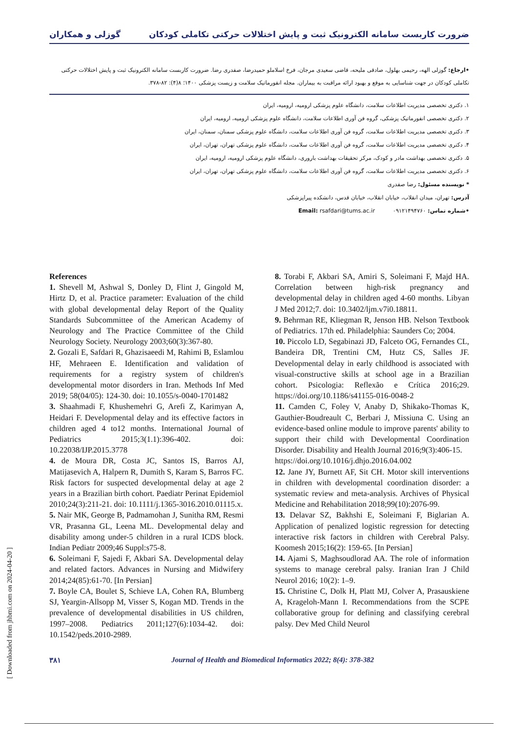ضرورت کاربست سامانه الکترونیک ثبت و پایش اختلالات حرکتی تکاملی کودکان گوزلی و همکاران
•ارجاع: گوزلی الهه، رحیمی بهلول، صادقی ملیحه، قاضی سعیدی مرجان، فرخ اسلاملو حمیدرضا، صفدری رضا. ضرورت کاربست سامانه الکترونیک ثبت و پایش اختلالات حرکتی تکاملی کودکان در جهت شناسایی به موقع و بهبود ارائه مراقبت به بیماران. مجله انفورماتیک سلامت و زیست پزشکی ۱۴۰۰؛ ۸(۴): ۸۲-۳۷۸.
۱. دکتری تخصصی مدیریت اطلاعات سلامت، دانشگاه علوم پزشکی ارومیه، ارومیه، ایران
۲. دکتری تخصصی انفورماتیک پزشکی، گروه فن آوری اطلاعات سلامت، دانشگاه علوم پزشکی ارومیه، ارومیه، ایران
۳. دکتری تخصصی مدیریت اطلاعات سلامت، گروه فن آوری اطلاعات سلامت، دانشگاه علوم پزشکی سمنان، سمنان، ایران
۴. دکتری تخصصی مدیریت اطلاعات سلامت، گروه فن آوری اطلاعات سلامت، دانشگاه علوم پزشکی تهران، تهران، ایران
۵. دکتری تخصصی بهداشت مادر و کودک، مرکز تحقیقات بهداشت باروری، دانشگاه علوم پزشکی ارومیه، ارومیه، ایران
۶. دکتری تخصصی مدیریت اطلاعات سلامت، گروه فن آوری اطلاعات سلامت، دانشگاه علوم پزشکی تهران، تهران، ایران
* نویسنده مسئول: رضا صفدری
آدرس: تهران، میدان انقلاب، خیابان انقلاب، خیابان قدس، دانشکده پیراپزشکی
•شماره تماس: ۰۹۱۲۱۴۹۴۷۶۰ Email: rsafdari@tums.ac.ir
References
1. Shevell M, Ashwal S, Donley D, Flint J, Gingold M, Hirtz D, et al. Practice parameter: Evaluation of the child with global developmental delay Report of the Quality Standards Subcommittee of the American Academy of Neurology and The Practice Committee of the Child Neurology Society. Neurology 2003;60(3):367-80.
2. Gozali E, Safdari R, Ghazisaeedi M, Rahimi B, Eslamlou HF, Mehraeen E. Identification and validation of requirements for a registry system of children's developmental motor disorders in Iran. Methods Inf Med 2019; 58(04/05): 124-30. doi: 10.1055/s-0040-1701482
3. Shaahmadi F, Khushemehri G, Arefi Z, Karimyan A, Heidari F. Developmental delay and its effective factors in children aged 4 to12 months. International Journal of Pediatrics 2015;3(1.1):396-402. doi: 10.22038/IJP.2015.3778
4. de Moura DR, Costa JC, Santos IS, Barros AJ, Matijasevich A, Halpern R, Dumith S, Karam S, Barros FC. Risk factors for suspected developmental delay at age 2 years in a Brazilian birth cohort. Paediatr Perinat Epidemiol 2010;24(3):211-21. doi: 10.1111/j.1365-3016.2010.01115.x.
5. Nair MK, George B, Padmamohan J, Sunitha RM, Resmi VR, Prasanna GL, Leena ML. Developmental delay and disability among under-5 children in a rural ICDS block. Indian Pediatr 2009;46 Suppl:s75-8.
6. Soleimani F, Sajedi F, Akbari SA. Developmental delay and related factors. Advances in Nursing and Midwifery 2014;24(85):61-70. [In Persian]
7. Boyle CA, Boulet S, Schieve LA, Cohen RA, Blumberg SJ, Yeargin-Allsopp M, Visser S, Kogan MD. Trends in the prevalence of developmental disabilities in US children, 1997–2008. Pediatrics 2011;127(6):1034-42. doi: 10.1542/peds.2010-2989.
8. Torabi F, Akbari SA, Amiri S, Soleimani F, Majd HA. Correlation between high-risk pregnancy and developmental delay in children aged 4-60 months. Libyan J Med 2012;7. doi: 10.3402/ljm.v7i0.18811.
9. Behrman RE, Kliegman R, Jenson HB. Nelson Textbook of Pediatrics. 17th ed. Philadelphia: Saunders Co; 2004.
10. Piccolo LD, Segabinazi JD, Falceto OG, Fernandes CL, Bandeira DR, Trentini CM, Hutz CS, Salles JF. Developmental delay in early childhood is associated with visual-constructive skills at school age in a Brazilian cohort. Psicologia: Reflexão e Crítica 2016;29. https://doi.org/10.1186/s41155-016-0048-2
11. Camden C, Foley V, Anaby D, Shikako-Thomas K, Gauthier-Boudreault C, Berbari J, Missiuna C. Using an evidence-based online module to improve parents' ability to support their child with Developmental Coordination Disorder. Disability and Health Journal 2016;9(3):406-15.
https://doi.org/10.1016/j.dhjo.2016.04.002
12. Jane JY, Burnett AF, Sit CH. Motor skill interventions in children with developmental coordination disorder: a systematic review and meta-analysis. Archives of Physical Medicine and Rehabilitation 2018;99(10):2076-99.
13. Delavar SZ, Bakhshi E, Soleimani F, Biglarian A. Application of penalized logistic regression for detecting interactive risk factors in children with Cerebral Palsy. Koomesh 2015;16(2): 159-65. [In Persian]
14. Ajami S, Maghsoudlorad AA. The role of information systems to manage cerebral palsy. Iranian Iran J Child Neurol 2016; 10(2): 1–9.
15. Christine C, Dolk H, Platt MJ, Colver A, Prasauskiene A, Krageloh-Mann I. Recommendations from the SCPE collaborative group for defining and classifying cerebral palsy. Dev Med Child Neurol
۳۸۱ Journal of Health and Biomedical Informatics 2022; 8(4): 378-382
[ Downloaded from jhbmi.com on 2024-04-20 ]